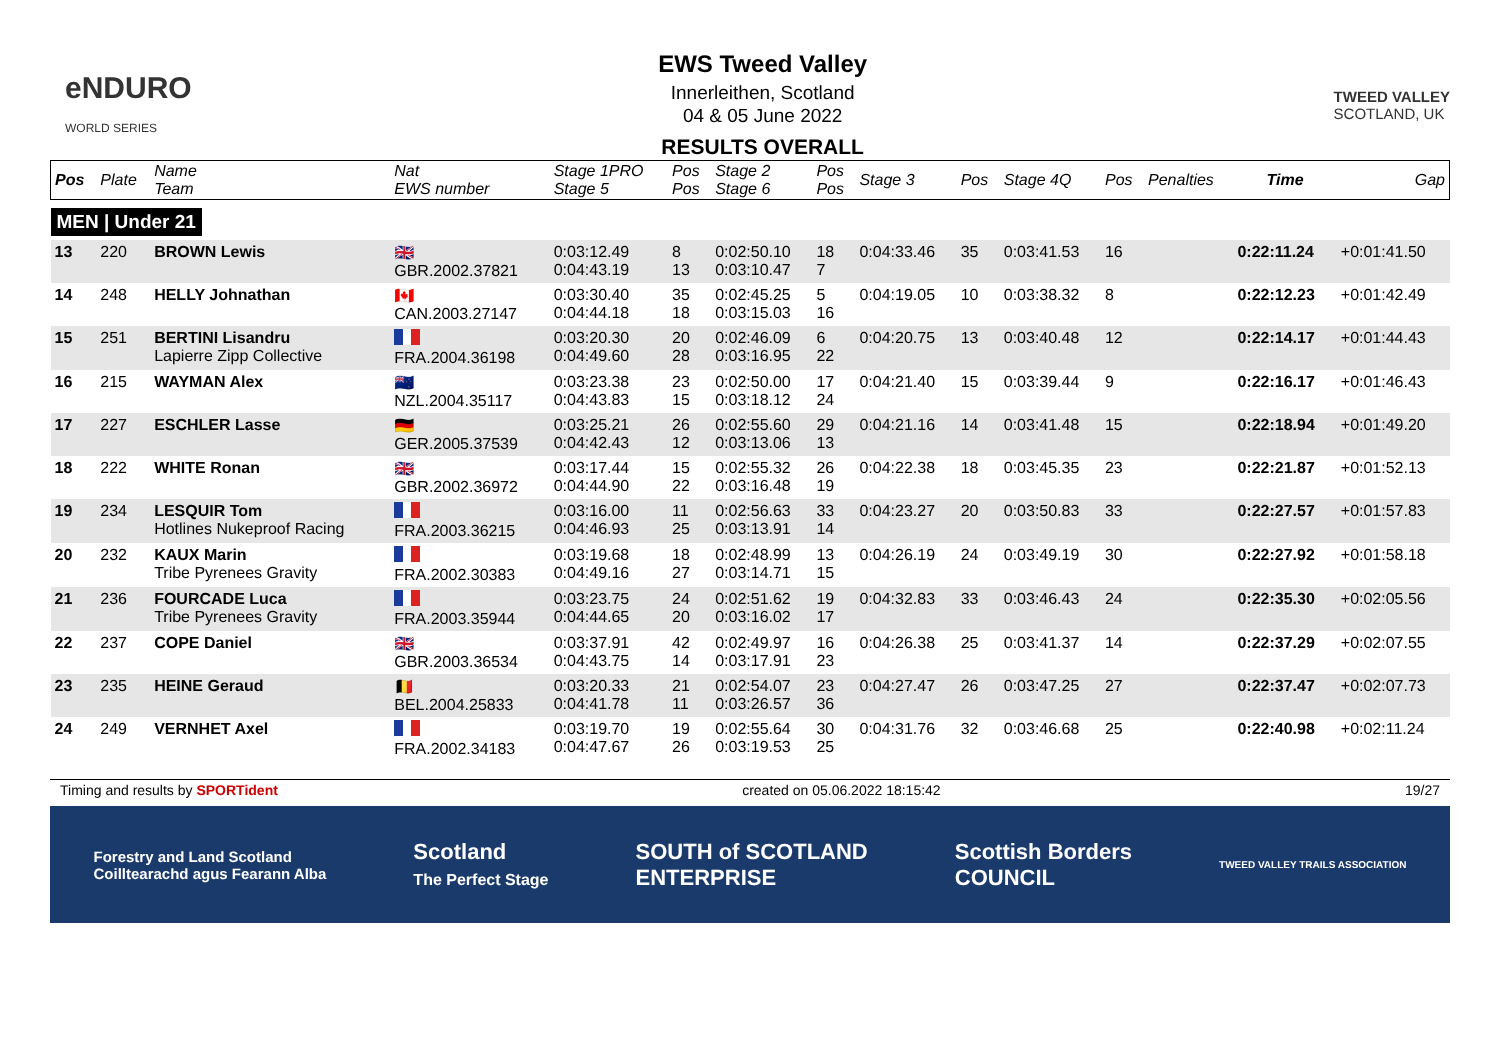eNDURO
WORLD SERIES
EWS Tweed Valley
Innerleithen, Scotland
04 & 05 June 2022
RESULTS OVERALL
TWEED VALLEY
SCOTLAND, UK
| Pos | Plate | Name Team | Nat EWS number | Stage 1PRO Stage 5 | Pos Pos | Stage 2 Stage 6 | Pos Pos | Stage 3 | Pos | Stage 4Q | Pos | Penalties | Time | Gap |
| --- | --- | --- | --- | --- | --- | --- | --- | --- | --- | --- | --- | --- | --- | --- |
| MEN / Under 21 | | | | | | | | | | | | | | |
| 13 | 220 | BROWN Lewis | 🇬🇧 GBR.2002.37821 | 0:03:12.49 0:04:43.19 | 8 13 | 0:02:50.10 0:03:10.47 | 18 7 | 0:04:33.46 | 35 | 0:03:41.53 | 16 | | 0:22:11.24 | +0:01:41.50 |
| 14 | 248 | HELLY Johnathan | 🇨🇦 CAN.2003.27147 | 0:03:30.40 0:04:44.18 | 35 18 | 0:02:45.25 0:03:15.03 | 5 16 | 0:04:19.05 | 10 | 0:03:38.32 | 8 | | 0:22:12.23 | +0:01:42.49 |
| 15 | 251 | BERTINI Lisandru Lapierre Zipp Collective | FRA.2004.36198 | 0:03:20.30 0:04:49.60 | 20 28 | 0:02:46.09 0:03:16.95 | 6 22 | 0:04:20.75 | 13 | 0:03:40.48 | 12 | | 0:22:14.17 | +0:01:44.43 |
| 16 | 215 | WAYMAN Alex | 🇳🇿 NZL.2004.35117 | 0:03:23.38 0:04:43.83 | 23 15 | 0:02:50.00 0:03:18.12 | 17 24 | 0:04:21.40 | 15 | 0:03:39.44 | 9 | | 0:22:16.17 | +0:01:46.43 |
| 17 | 227 | ESCHLER Lasse | 🇩🇪 GER.2005.37539 | 0:03:25.21 0:04:42.43 | 26 12 | 0:02:55.60 0:03:13.06 | 29 13 | 0:04:21.16 | 14 | 0:03:41.48 | 15 | | 0:22:18.94 | +0:01:49.20 |
| 18 | 222 | WHITE Ronan | 🇬🇧 GBR.2002.36972 | 0:03:17.44 0:04:44.90 | 15 22 | 0:02:55.32 0:03:16.48 | 26 19 | 0:04:22.38 | 18 | 0:03:45.35 | 23 | | 0:22:21.87 | +0:01:52.13 |
| 19 | 234 | LESQUIR Tom Hotlines Nukeproof Racing | FRA.2003.36215 | 0:03:16.00 0:04:46.93 | 11 25 | 0:02:56.63 0:03:13.91 | 33 14 | 0:04:23.27 | 20 | 0:03:50.83 | 33 | | 0:22:27.57 | +0:01:57.83 |
| 20 | 232 | KAUX Marin Tribe Pyrenees Gravity | FRA.2002.30383 | 0:03:19.68 0:04:49.16 | 18 27 | 0:02:48.99 0:03:14.71 | 13 15 | 0:04:26.19 | 24 | 0:03:49.19 | 30 | | 0:22:27.92 | +0:01:58.18 |
| 21 | 236 | FOURCADE Luca Tribe Pyrenees Gravity | FRA.2003.35944 | 0:03:23.75 0:04:44.65 | 24 20 | 0:02:51.62 0:03:16.02 | 19 17 | 0:04:32.83 | 33 | 0:03:46.43 | 24 | | 0:22:35.30 | +0:02:05.56 |
| 22 | 237 | COPE Daniel | 🇬🇧 GBR.2003.36534 | 0:03:37.91 0:04:43.75 | 42 14 | 0:02:49.97 0:03:17.91 | 16 23 | 0:04:26.38 | 25 | 0:03:41.37 | 14 | | 0:22:37.29 | +0:02:07.55 |
| 23 | 235 | HEINE Geraud | 🇧🇪 BEL.2004.25833 | 0:03:20.33 0:04:41.78 | 21 11 | 0:02:54.07 0:03:26.57 | 23 36 | 0:04:27.47 | 26 | 0:03:47.25 | 27 | | 0:22:37.47 | +0:02:07.73 |
| 24 | 249 | VERNHET Axel | FRA.2002.34183 | 0:03:19.70 0:04:47.67 | 19 26 | 0:02:55.64 0:03:19.53 | 30 25 | 0:04:31.76 | 32 | 0:03:46.68 | 25 | | 0:22:40.98 | +0:02:11.24 |
Timing and results by SPORTident created on 05.06.2022 18:15:42 19/27
Forestry and Land Scotland
Coilltearachd agus Fearann Alba Scotland
The Perfect Stage SOUTH of SCOTLAND
ENTERPRISE Scottish Borders
COUNCIL TWEED VALLEY TRAILS ASSOCIATION